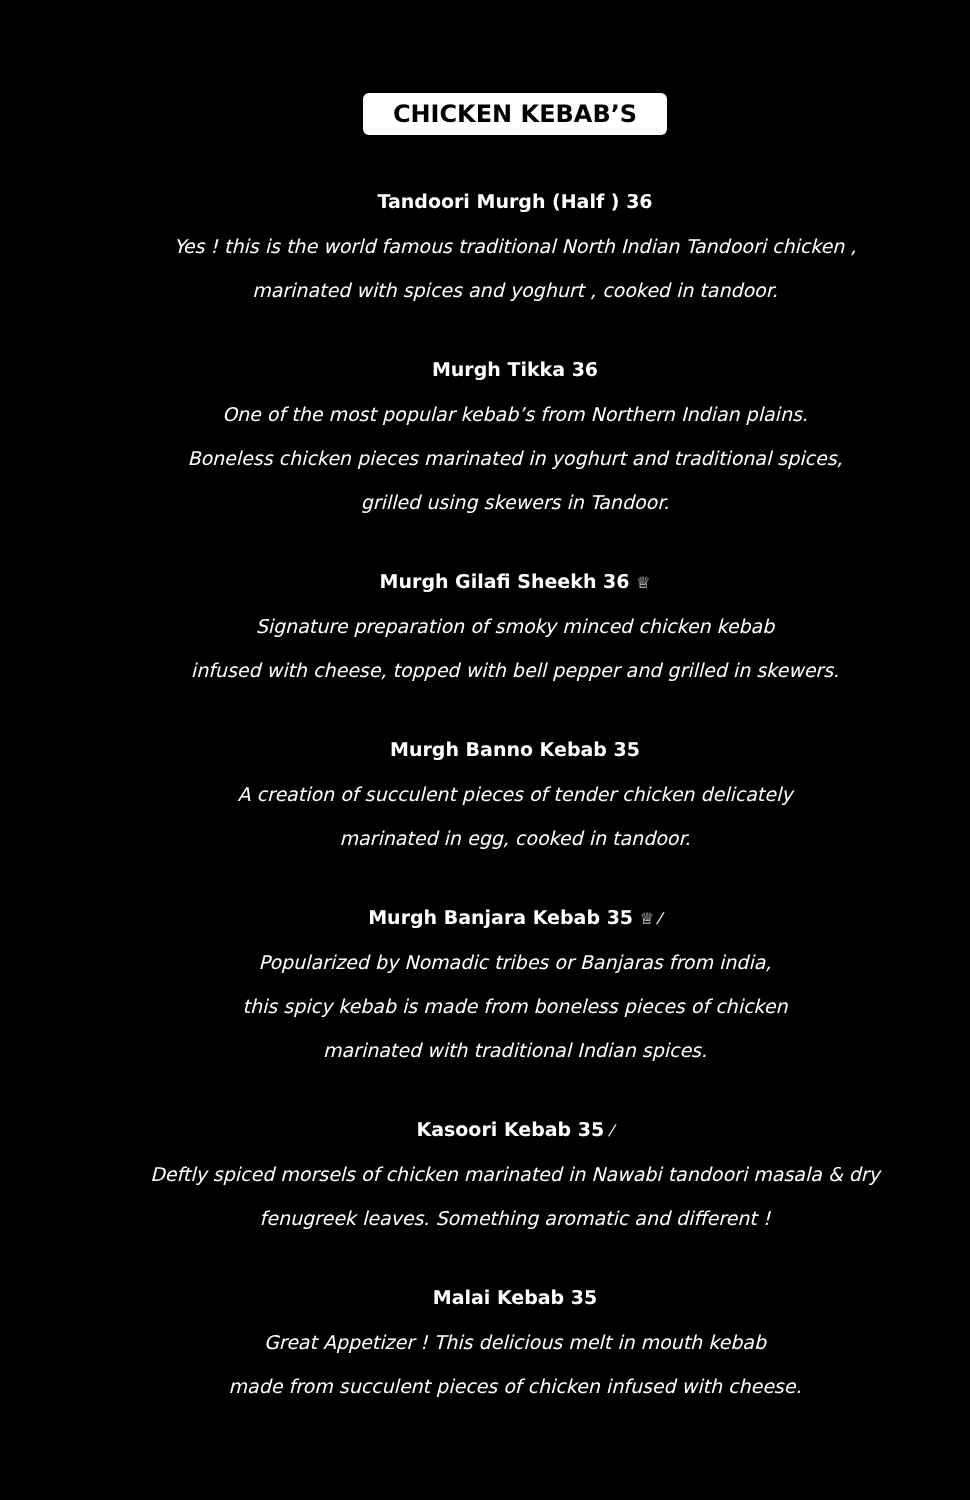CHICKEN KEBAB’S
Tandoori Murgh (Half ) 36
Yes ! this is the world famous traditional North Indian Tandoori chicken ,
marinated with spices and yoghurt , cooked in tandoor.
Murgh Tikka 36
One of the most popular kebab’s from Northern Indian plains.
Boneless chicken pieces marinated in yoghurt and traditional spices,
grilled using skewers in Tandoor.
Murgh Gilafi Sheekh 36 ♕
Signature preparation of smoky minced chicken kebab
infused with cheese, topped with bell pepper and grilled in skewers.
Murgh Banno Kebab 35
A creation of succulent pieces of tender chicken delicately
marinated in egg, cooked in tandoor.
Murgh Banjara Kebab 35 ♕ ⁄
Popularized by Nomadic tribes or Banjaras from india,
this spicy kebab is made from boneless pieces of chicken
marinated with traditional Indian spices.
Kasoori Kebab 35 ⁄
Deftly spiced morsels of chicken marinated in Nawabi tandoori masala & dry
fenugreek leaves. Something aromatic and different !
Malai Kebab 35
Great Appetizer ! This delicious melt in mouth kebab
made from succulent pieces of chicken infused with cheese.